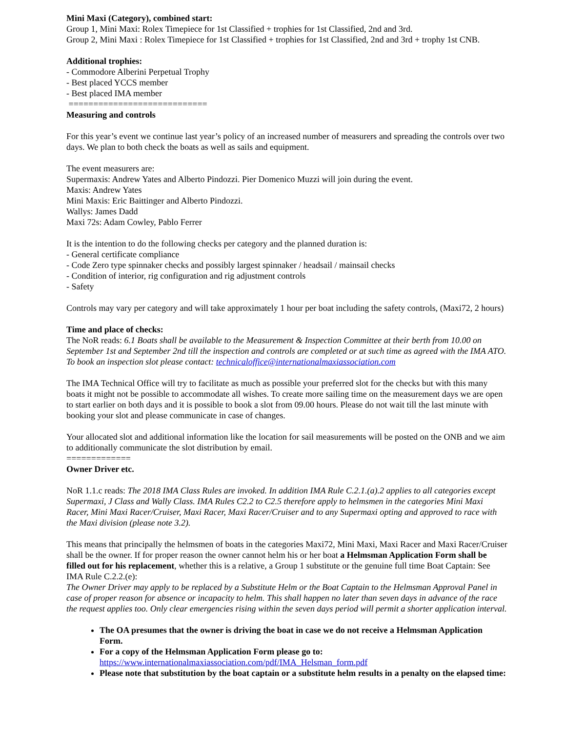Mini Maxi (Category), combined start:
Group 1, Mini Maxi: Rolex Timepiece for 1st Classified + trophies for 1st Classified, 2nd and 3rd.
Group 2, Mini Maxi : Rolex Timepiece for 1st Classified + trophies for 1st Classified, 2nd and 3rd + trophy 1st CNB.
Additional trophies:
- Commodore Alberini Perpetual Trophy
- Best placed YCCS member
- Best placed IMA member
============================
Measuring and controls
For this year’s event we continue last year’s policy of an increased number of measurers and spreading the controls over two days. We plan to both check the boats as well as sails and equipment.
The event measurers are:
Supermaxis: Andrew Yates and Alberto Pindozzi. Pier Domenico Muzzi will join during the event.
Maxis: Andrew Yates
Mini Maxis: Eric Baittinger and Alberto Pindozzi.
Wallys: James Dadd
Maxi 72s: Adam Cowley, Pablo Ferrer
It is the intention to do the following checks per category and the planned duration is:
- General certificate compliance
- Code Zero type spinnaker checks and possibly largest spinnaker / headsail / mainsail checks
- Condition of interior, rig configuration and rig adjustment controls
- Safety
Controls may vary per category and will take approximately 1 hour per boat including the safety controls, (Maxi72, 2 hours)
Time and place of checks:
The NoR reads: 6.1 Boats shall be available to the Measurement & Inspection Committee at their berth from 10.00 on September 1st and September 2nd till the inspection and controls are completed or at such time as agreed with the IMA ATO. To book an inspection slot please contact: technicaloffice@internationalmaxiassociation.com
The IMA Technical Office will try to facilitate as much as possible your preferred slot for the checks but with this many boats it might not be possible to accommodate all wishes. To create more sailing time on the measurement days we are open to start earlier on both days and it is possible to book a slot from 09.00 hours. Please do not wait till the last minute with booking your slot and please communicate in case of changes.
Your allocated slot and additional information like the location for sail measurements will be posted on the ONB and we aim to additionally communicate the slot distribution by email.
=============
Owner Driver etc.
NoR 1.1.c reads: The 2018 IMA Class Rules are invoked. In addition IMA Rule C.2.1.(a).2 applies to all categories except Supermaxi, J Class and Wally Class. IMA Rules C2.2 to C2.5 therefore apply to helmsmen in the categories Mini Maxi Racer, Mini Maxi Racer/Cruiser, Maxi Racer, Maxi Racer/Cruiser and to any Supermaxi opting and approved to race with the Maxi division (please note 3.2).
This means that principally the helmsmen of boats in the categories Maxi72, Mini Maxi, Maxi Racer and Maxi Racer/Cruiser shall be the owner. If for proper reason the owner cannot helm his or her boat a Helmsman Application Form shall be filled out for his replacement, whether this is a relative, a Group 1 substitute or the genuine full time Boat Captain: See IMA Rule C.2.2.(e):
The Owner Driver may apply to be replaced by a Substitute Helm or the Boat Captain to the Helmsman Approval Panel in case of proper reason for absence or incapacity to helm. This shall happen no later than seven days in advance of the race the request applies too. Only clear emergencies rising within the seven days period will permit a shorter application interval.
The OA presumes that the owner is driving the boat in case we do not receive a Helmsman Application Form.
For a copy of the Helmsman Application Form please go to:
https://www.internationalmaxiassociation.com/pdf/IMA_Helsman_form.pdf
Please note that substitution by the boat captain or a substitute helm results in a penalty on the elapsed time: